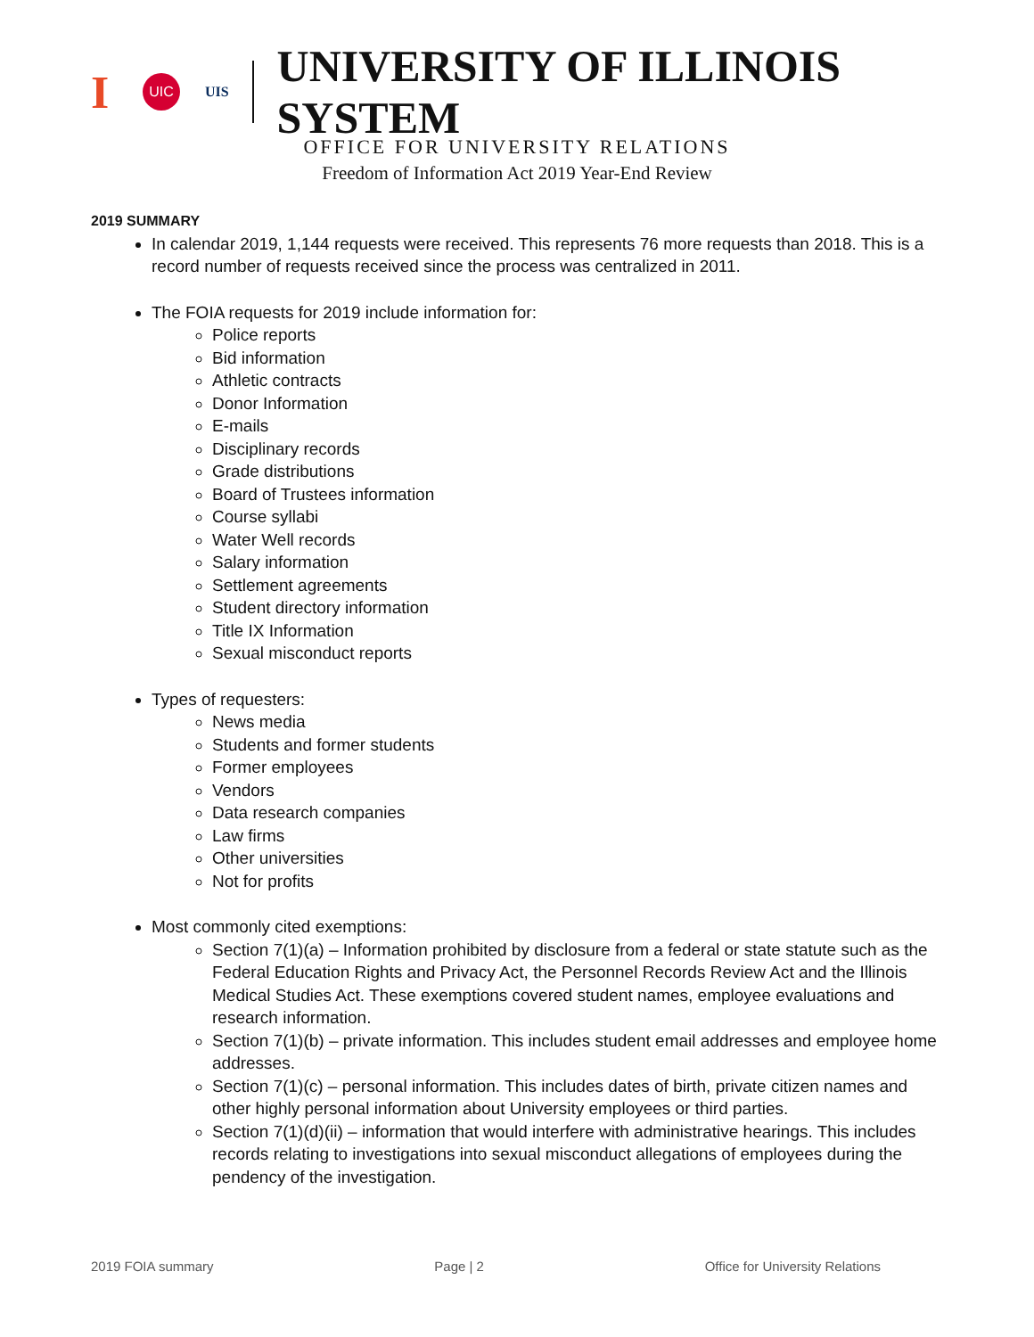I UIC UIS UNIVERSITY OF ILLINOIS SYSTEM
OFFICE FOR UNIVERSITY RELATIONS
Freedom of Information Act 2019 Year-End Review
2019 SUMMARY
In calendar 2019, 1,144 requests were received. This represents 76 more requests than 2018. This is a record number of requests received since the process was centralized in 2011.
The FOIA requests for 2019 include information for:
Police reports
Bid information
Athletic contracts
Donor Information
E-mails
Disciplinary records
Grade distributions
Board of Trustees information
Course syllabi
Water Well records
Salary information
Settlement agreements
Student directory information
Title IX Information
Sexual misconduct reports
Types of requesters:
News media
Students and former students
Former employees
Vendors
Data research companies
Law firms
Other universities
Not for profits
Most commonly cited exemptions:
Section 7(1)(a) – Information prohibited by disclosure from a federal or state statute such as the Federal Education Rights and Privacy Act, the Personnel Records Review Act and the Illinois Medical Studies Act. These exemptions covered student names, employee evaluations and research information.
Section 7(1)(b) – private information. This includes student email addresses and employee home addresses.
Section 7(1)(c) – personal information. This includes dates of birth, private citizen names and other highly personal information about University employees or third parties.
Section 7(1)(d)(ii) – information that would interfere with administrative hearings. This includes records relating to investigations into sexual misconduct allegations of employees during the pendency of the investigation.
2019 FOIA summary Page | 2 Office for University Relations